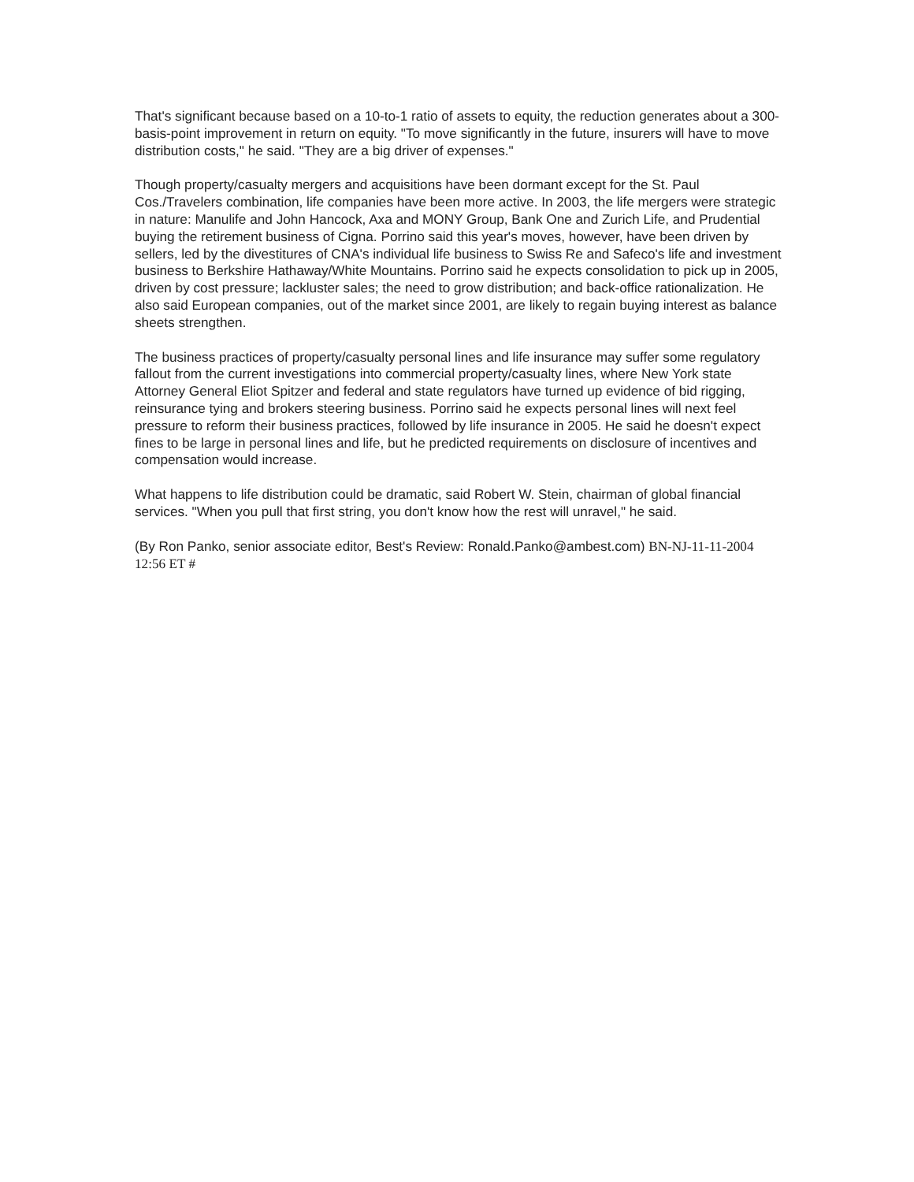That's significant because based on a 10-to-1 ratio of assets to equity, the reduction generates about a 300-basis-point improvement in return on equity. "To move significantly in the future, insurers will have to move distribution costs," he said. "They are a big driver of expenses."
Though property/casualty mergers and acquisitions have been dormant except for the St. Paul Cos./Travelers combination, life companies have been more active. In 2003, the life mergers were strategic in nature: Manulife and John Hancock, Axa and MONY Group, Bank One and Zurich Life, and Prudential buying the retirement business of Cigna. Porrino said this year's moves, however, have been driven by sellers, led by the divestitures of CNA's individual life business to Swiss Re and Safeco's life and investment business to Berkshire Hathaway/White Mountains. Porrino said he expects consolidation to pick up in 2005, driven by cost pressure; lackluster sales; the need to grow distribution; and back-office rationalization. He also said European companies, out of the market since 2001, are likely to regain buying interest as balance sheets strengthen.
The business practices of property/casualty personal lines and life insurance may suffer some regulatory fallout from the current investigations into commercial property/casualty lines, where New York state Attorney General Eliot Spitzer and federal and state regulators have turned up evidence of bid rigging, reinsurance tying and brokers steering business. Porrino said he expects personal lines will next feel pressure to reform their business practices, followed by life insurance in 2005. He said he doesn't expect fines to be large in personal lines and life, but he predicted requirements on disclosure of incentives and compensation would increase.
What happens to life distribution could be dramatic, said Robert W. Stein, chairman of global financial services. "When you pull that first string, you don't know how the rest will unravel," he said.
(By Ron Panko, senior associate editor, Best's Review: Ronald.Panko@ambest.com) BN-NJ-11-11-2004 12:56 ET #